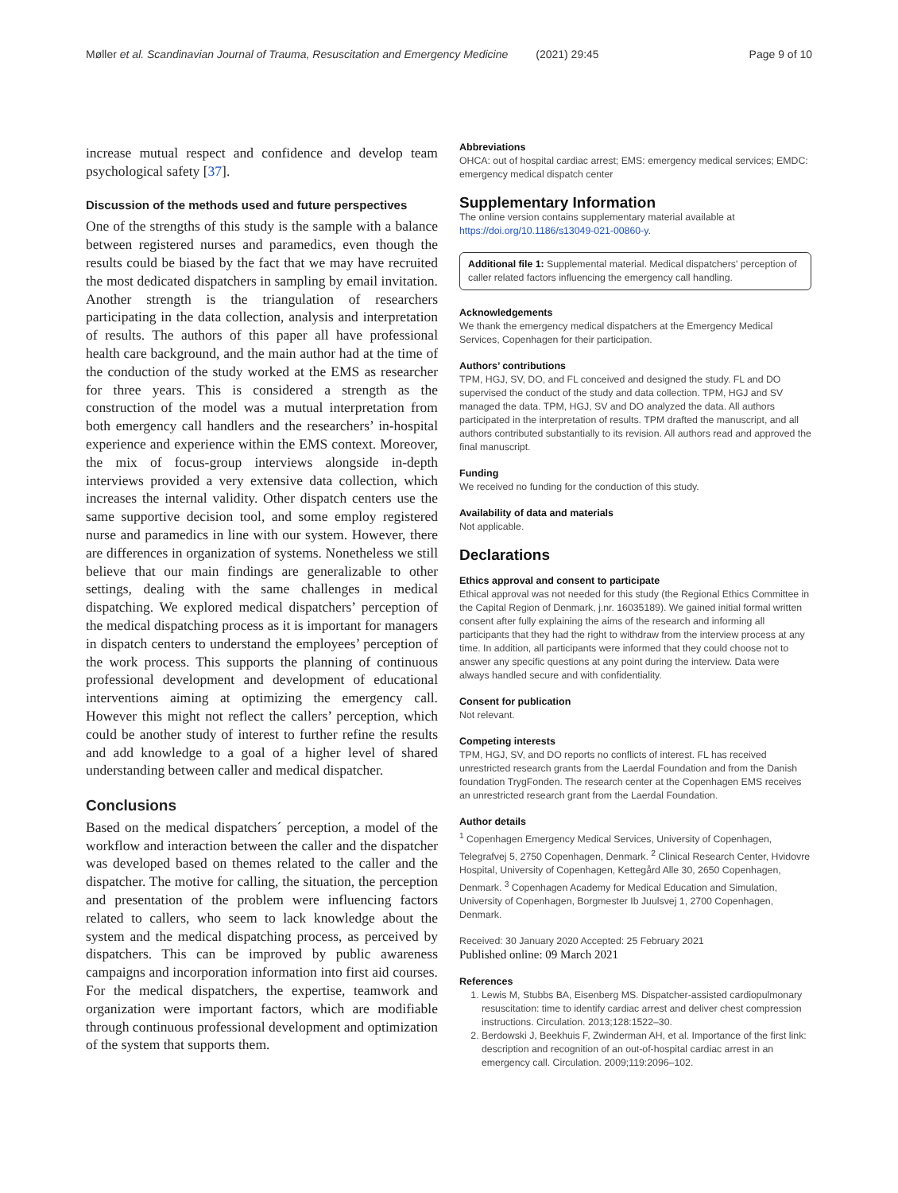Møller et al. Scandinavian Journal of Trauma, Resuscitation and Emergency Medicine (2021) 29:45 Page 9 of 10
increase mutual respect and confidence and develop team psychological safety [37].
Discussion of the methods used and future perspectives
One of the strengths of this study is the sample with a balance between registered nurses and paramedics, even though the results could be biased by the fact that we may have recruited the most dedicated dispatchers in sampling by email invitation. Another strength is the triangulation of researchers participating in the data collection, analysis and interpretation of results. The authors of this paper all have professional health care background, and the main author had at the time of the conduction of the study worked at the EMS as researcher for three years. This is considered a strength as the construction of the model was a mutual interpretation from both emergency call handlers and the researchers’ in-hospital experience and experience within the EMS context. Moreover, the mix of focus-group interviews alongside in-depth interviews provided a very extensive data collection, which increases the internal validity. Other dispatch centers use the same supportive decision tool, and some employ registered nurse and paramedics in line with our system. However, there are differences in organization of systems. Nonetheless we still believe that our main findings are generalizable to other settings, dealing with the same challenges in medical dispatching. We explored medical dispatchers’ perception of the medical dispatching process as it is important for managers in dispatch centers to understand the employees’ perception of the work process. This supports the planning of continuous professional development and development of educational interventions aiming at optimizing the emergency call. However this might not reflect the callers’ perception, which could be another study of interest to further refine the results and add knowledge to a goal of a higher level of shared understanding between caller and medical dispatcher.
Conclusions
Based on the medical dispatchers´ perception, a model of the workflow and interaction between the caller and the dispatcher was developed based on themes related to the caller and the dispatcher. The motive for calling, the situation, the perception and presentation of the problem were influencing factors related to callers, who seem to lack knowledge about the system and the medical dispatching process, as perceived by dispatchers. This can be improved by public awareness campaigns and incorporation information into first aid courses. For the medical dispatchers, the expertise, teamwork and organization were important factors, which are modifiable through continuous professional development and optimization of the system that supports them.
Abbreviations
OHCA: out of hospital cardiac arrest; EMS: emergency medical services; EMDC: emergency medical dispatch center
Supplementary Information
The online version contains supplementary material available at https://doi.org/10.1186/s13049-021-00860-y.
Additional file 1: Supplemental material. Medical dispatchers' perception of caller related factors influencing the emergency call handling.
Acknowledgements
We thank the emergency medical dispatchers at the Emergency Medical Services, Copenhagen for their participation.
Authors’ contributions
TPM, HGJ, SV, DO, and FL conceived and designed the study. FL and DO supervised the conduct of the study and data collection. TPM, HGJ and SV managed the data. TPM, HGJ, SV and DO analyzed the data. All authors participated in the interpretation of results. TPM drafted the manuscript, and all authors contributed substantially to its revision. All authors read and approved the final manuscript.
Funding
We received no funding for the conduction of this study.
Availability of data and materials
Not applicable.
Declarations
Ethics approval and consent to participate
Ethical approval was not needed for this study (the Regional Ethics Committee in the Capital Region of Denmark, j.nr. 16035189). We gained initial formal written consent after fully explaining the aims of the research and informing all participants that they had the right to withdraw from the interview process at any time. In addition, all participants were informed that they could choose not to answer any specific questions at any point during the interview. Data were always handled secure and with confidentiality.
Consent for publication
Not relevant.
Competing interests
TPM, HGJ, SV, and DO reports no conflicts of interest. FL has received unrestricted research grants from the Laerdal Foundation and from the Danish foundation TrygFonden. The research center at the Copenhagen EMS receives an unrestricted research grant from the Laerdal Foundation.
Author details
<sup>1</sup> Copenhagen Emergency Medical Services, University of Copenhagen, Telegrafvej 5, 2750 Copenhagen, Denmark. <sup>2</sup> Clinical Research Center, Hvidovre Hospital, University of Copenhagen, Kettegård Alle 30, 2650 Copenhagen, Denmark. <sup>3</sup> Copenhagen Academy for Medical Education and Simulation, University of Copenhagen, Borgmester Ib Juulsvej 1, 2700 Copenhagen, Denmark.
Received: 30 January 2020 Accepted: 25 February 2021
Published online: 09 March 2021
References
1. Lewis M, Stubbs BA, Eisenberg MS. Dispatcher-assisted cardiopulmonary resuscitation: time to identify cardiac arrest and deliver chest compression instructions. Circulation. 2013;128:1522–30.
2. Berdowski J, Beekhuis F, Zwinderman AH, et al. Importance of the first link: description and recognition of an out-of-hospital cardiac arrest in an emergency call. Circulation. 2009;119:2096–102.